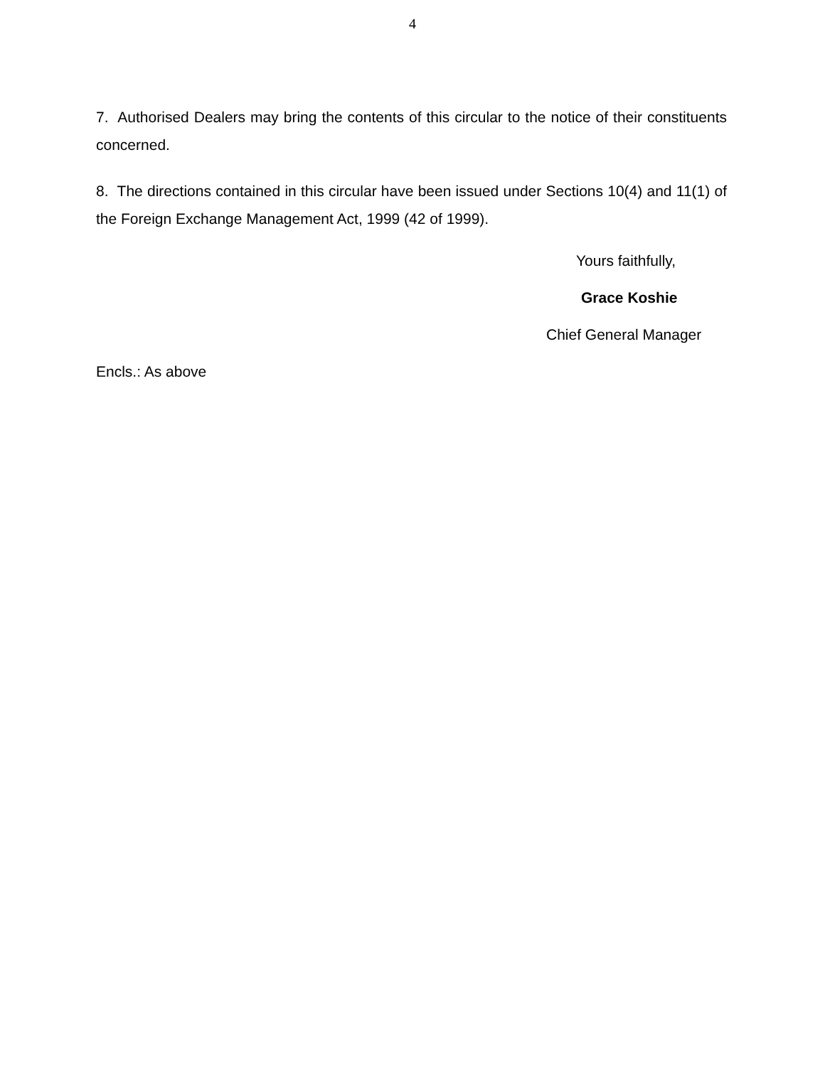4
7. Authorised Dealers may bring the contents of this circular to the notice of their constituents concerned.
8. The directions contained in this circular have been issued under Sections 10(4) and 11(1) of the Foreign Exchange Management Act, 1999 (42 of 1999).
Yours faithfully,
Grace Koshie
Chief General Manager
Encls.: As above